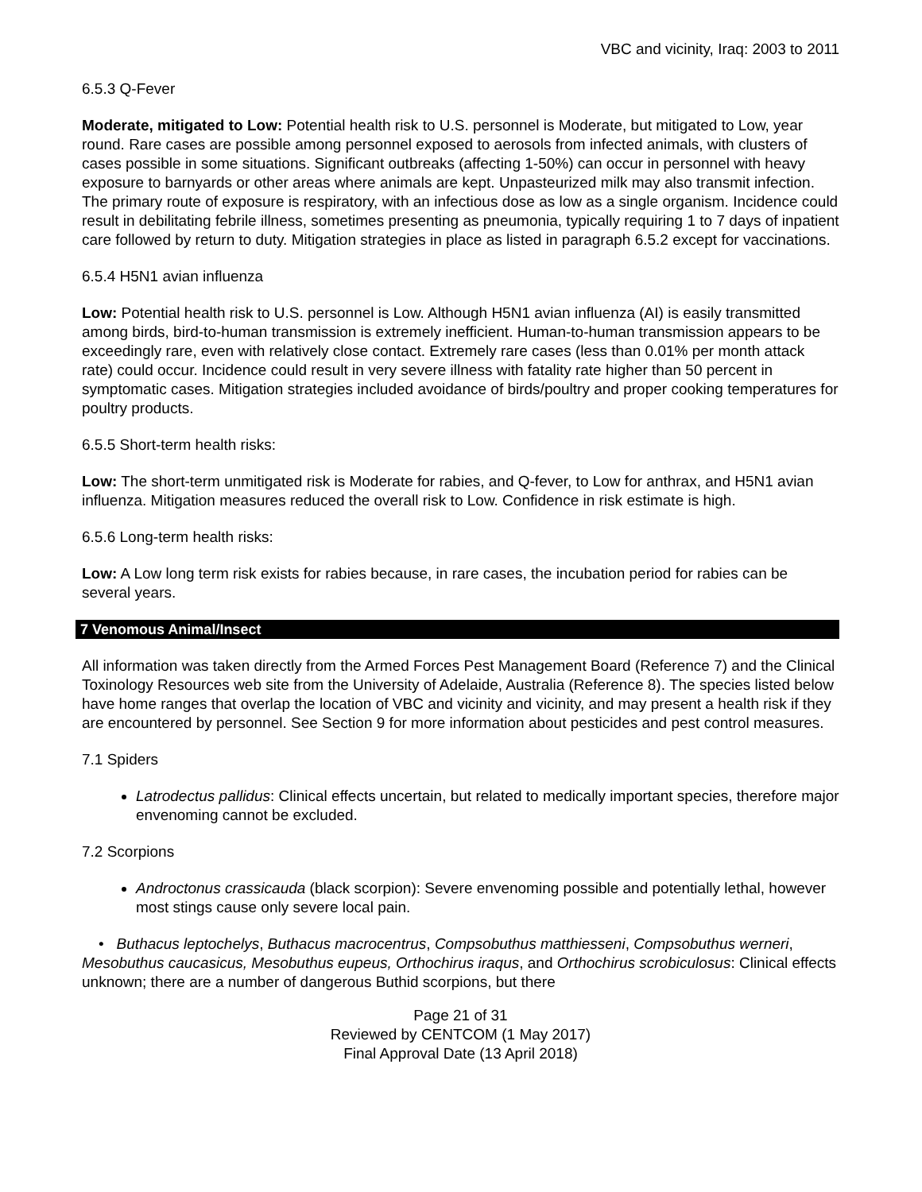VBC and vicinity, Iraq: 2003 to 2011
6.5.3 Q-Fever
Moderate, mitigated to Low: Potential health risk to U.S. personnel is Moderate, but mitigated to Low, year round. Rare cases are possible among personnel exposed to aerosols from infected animals, with clusters of cases possible in some situations. Significant outbreaks (affecting 1-50%) can occur in personnel with heavy exposure to barnyards or other areas where animals are kept. Unpasteurized milk may also transmit infection. The primary route of exposure is respiratory, with an infectious dose as low as a single organism. Incidence could result in debilitating febrile illness, sometimes presenting as pneumonia, typically requiring 1 to 7 days of inpatient care followed by return to duty. Mitigation strategies in place as listed in paragraph 6.5.2 except for vaccinations.
6.5.4 H5N1 avian influenza
Low: Potential health risk to U.S. personnel is Low. Although H5N1 avian influenza (AI) is easily transmitted among birds, bird-to-human transmission is extremely inefficient. Human-to-human transmission appears to be exceedingly rare, even with relatively close contact. Extremely rare cases (less than 0.01% per month attack rate) could occur. Incidence could result in very severe illness with fatality rate higher than 50 percent in symptomatic cases. Mitigation strategies included avoidance of birds/poultry and proper cooking temperatures for poultry products.
6.5.5 Short-term health risks:
Low: The short-term unmitigated risk is Moderate for rabies, and Q-fever, to Low for anthrax, and H5N1 avian influenza. Mitigation measures reduced the overall risk to Low. Confidence in risk estimate is high.
6.5.6 Long-term health risks:
Low: A Low long term risk exists for rabies because, in rare cases, the incubation period for rabies can be several years.
7 Venomous Animal/Insect
All information was taken directly from the Armed Forces Pest Management Board (Reference 7) and the Clinical Toxinology Resources web site from the University of Adelaide, Australia (Reference 8). The species listed below have home ranges that overlap the location of VBC and vicinity and vicinity, and may present a health risk if they are encountered by personnel. See Section 9 for more information about pesticides and pest control measures.
7.1 Spiders
Latrodectus pallidus: Clinical effects uncertain, but related to medically important species, therefore major envenoming cannot be excluded.
7.2 Scorpions
Androctonus crassicauda (black scorpion): Severe envenoming possible and potentially lethal, however most stings cause only severe local pain.
• Buthacus leptochelys, Buthacus macrocentrus, Compsobuthus matthiesseni, Compsobuthus werneri, Mesobuthus caucasicus, Mesobuthus eupeus, Orthochirus iraqus, and Orthochirus scrobiculosus: Clinical effects unknown; there are a number of dangerous Buthid scorpions, but there
Page 21 of 31
Reviewed by CENTCOM (1 May 2017)
Final Approval Date (13 April 2018)